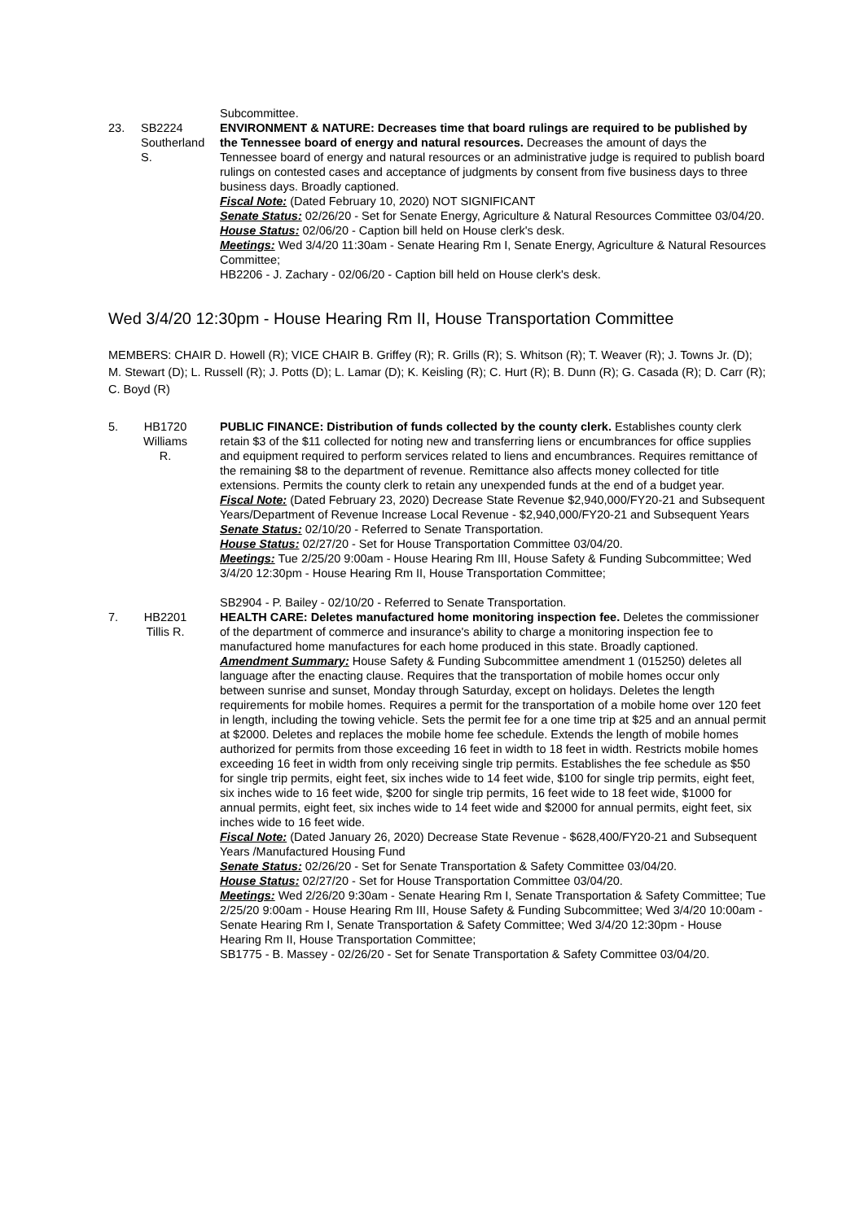Subcommittee.
23.
SB2224
Southerland
S.
ENVIRONMENT & NATURE: Decreases time that board rulings are required to be published by the Tennessee board of energy and natural resources. Decreases the amount of days the Tennessee board of energy and natural resources or an administrative judge is required to publish board rulings on contested cases and acceptance of judgments by consent from five business days to three business days. Broadly captioned.
Fiscal Note: (Dated February 10, 2020) NOT SIGNIFICANT
Senate Status: 02/26/20 - Set for Senate Energy, Agriculture & Natural Resources Committee 03/04/20.
House Status: 02/06/20 - Caption bill held on House clerk's desk.
Meetings: Wed 3/4/20 11:30am - Senate Hearing Rm I, Senate Energy, Agriculture & Natural Resources Committee;
HB2206 - J. Zachary - 02/06/20 - Caption bill held on House clerk's desk.
Wed 3/4/20 12:30pm - House Hearing Rm II, House Transportation Committee
MEMBERS: CHAIR D. Howell (R); VICE CHAIR B. Griffey (R); R. Grills (R); S. Whitson (R); T. Weaver (R); J. Towns Jr. (D); M. Stewart (D); L. Russell (R); J. Potts (D); L. Lamar (D); K. Keisling (R); C. Hurt (R); B. Dunn (R); G. Casada (R); D. Carr (R); C. Boyd (R)
5.
HB1720
Williams
R.
PUBLIC FINANCE: Distribution of funds collected by the county clerk. Establishes county clerk retain $3 of the $11 collected for noting new and transferring liens or encumbrances for office supplies and equipment required to perform services related to liens and encumbrances. Requires remittance of the remaining $8 to the department of revenue. Remittance also affects money collected for title extensions. Permits the county clerk to retain any unexpended funds at the end of a budget year.
Fiscal Note: (Dated February 23, 2020) Decrease State Revenue $2,940,000/FY20-21 and Subsequent Years/Department of Revenue Increase Local Revenue - $2,940,000/FY20-21 and Subsequent Years
Senate Status: 02/10/20 - Referred to Senate Transportation.
House Status: 02/27/20 - Set for House Transportation Committee 03/04/20.
Meetings: Tue 2/25/20 9:00am - House Hearing Rm III, House Safety & Funding Subcommittee; Wed 3/4/20 12:30pm - House Hearing Rm II, House Transportation Committee;
SB2904 - P. Bailey - 02/10/20 - Referred to Senate Transportation.
7.
HB2201
Tillis R.
HEALTH CARE: Deletes manufactured home monitoring inspection fee. Deletes the commissioner of the department of commerce and insurance's ability to charge a monitoring inspection fee to manufactured home manufactures for each home produced in this state. Broadly captioned.
Amendment Summary: House Safety & Funding Subcommittee amendment 1 (015250) deletes all language after the enacting clause. Requires that the transportation of mobile homes occur only between sunrise and sunset, Monday through Saturday, except on holidays. Deletes the length requirements for mobile homes. Requires a permit for the transportation of a mobile home over 120 feet in length, including the towing vehicle. Sets the permit fee for a one time trip at $25 and an annual permit at $2000. Deletes and replaces the mobile home fee schedule. Extends the length of mobile homes authorized for permits from those exceeding 16 feet in width to 18 feet in width. Restricts mobile homes exceeding 16 feet in width from only receiving single trip permits. Establishes the fee schedule as $50 for single trip permits, eight feet, six inches wide to 14 feet wide, $100 for single trip permits, eight feet, six inches wide to 16 feet wide, $200 for single trip permits, 16 feet wide to 18 feet wide, $1000 for annual permits, eight feet, six inches wide to 14 feet wide and $2000 for annual permits, eight feet, six inches wide to 16 feet wide.
Fiscal Note: (Dated January 26, 2020) Decrease State Revenue - $628,400/FY20-21 and Subsequent Years /Manufactured Housing Fund
Senate Status: 02/26/20 - Set for Senate Transportation & Safety Committee 03/04/20.
House Status: 02/27/20 - Set for House Transportation Committee 03/04/20.
Meetings: Wed 2/26/20 9:30am - Senate Hearing Rm I, Senate Transportation & Safety Committee; Tue 2/25/20 9:00am - House Hearing Rm III, House Safety & Funding Subcommittee; Wed 3/4/20 10:00am - Senate Hearing Rm I, Senate Transportation & Safety Committee; Wed 3/4/20 12:30pm - House Hearing Rm II, House Transportation Committee;
SB1775 - B. Massey - 02/26/20 - Set for Senate Transportation & Safety Committee 03/04/20.